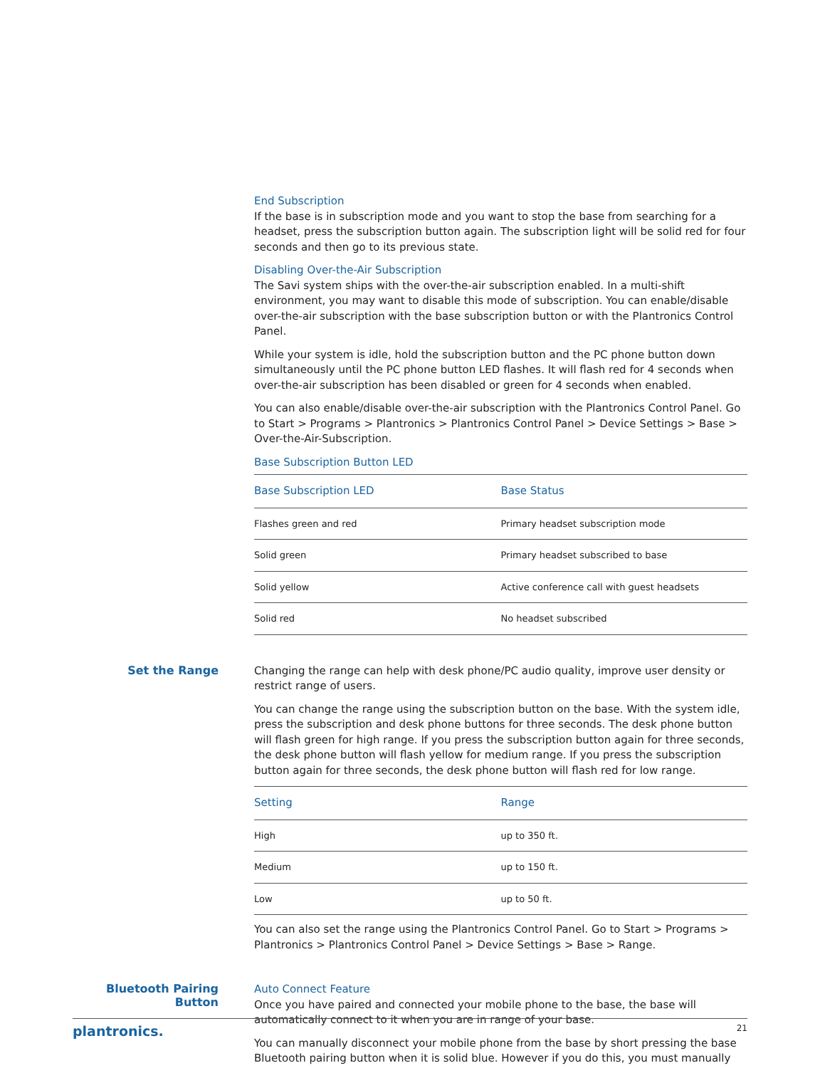End Subscription
If the base is in subscription mode and you want to stop the base from searching for a headset, press the subscription button again. The subscription light will be solid red for four seconds and then go to its previous state.
Disabling Over-the-Air Subscription
The Savi system ships with the over-the-air subscription enabled. In a multi-shift environment, you may want to disable this mode of subscription. You can enable/disable over-the-air subscription with the base subscription button or with the Plantronics Control Panel.
While your system is idle, hold the subscription button and the PC phone button down simultaneously until the PC phone button LED flashes. It will flash red for 4 seconds when over-the-air subscription has been disabled or green for 4 seconds when enabled.
You can also enable/disable over-the-air subscription with the Plantronics Control Panel. Go to Start > Programs > Plantronics > Plantronics Control Panel > Device Settings > Base > Over-the-Air-Subscription.
Base Subscription Button LED
| Base Subscription LED | Base Status |
| --- | --- |
| Flashes green and red | Primary headset subscription mode |
| Solid green | Primary headset subscribed to base |
| Solid yellow | Active conference call with guest headsets |
| Solid red | No headset subscribed |
Set the Range
Changing the range can help with desk phone/PC audio quality, improve user density or restrict range of users.
You can change the range using the subscription button on the base. With the system idle, press the subscription and desk phone buttons for three seconds. The desk phone button will flash green for high range. If you press the subscription button again for three seconds, the desk phone button will flash yellow for medium range. If you press the subscription button again for three seconds, the desk phone button will flash red for low range.
| Setting | Range |
| --- | --- |
| High | up to 350 ft. |
| Medium | up to 150 ft. |
| Low | up to 50 ft. |
You can also set the range using the Plantronics Control Panel. Go to Start > Programs > Plantronics > Plantronics Control Panel > Device Settings > Base > Range.
Bluetooth Pairing Button
Auto Connect Feature
Once you have paired and connected your mobile phone to the base, the base will automatically connect to it when you are in range of your base.
You can manually disconnect your mobile phone from the base by short pressing the base Bluetooth pairing button when it is solid blue. However if you do this, you must manually
plantronics. 21